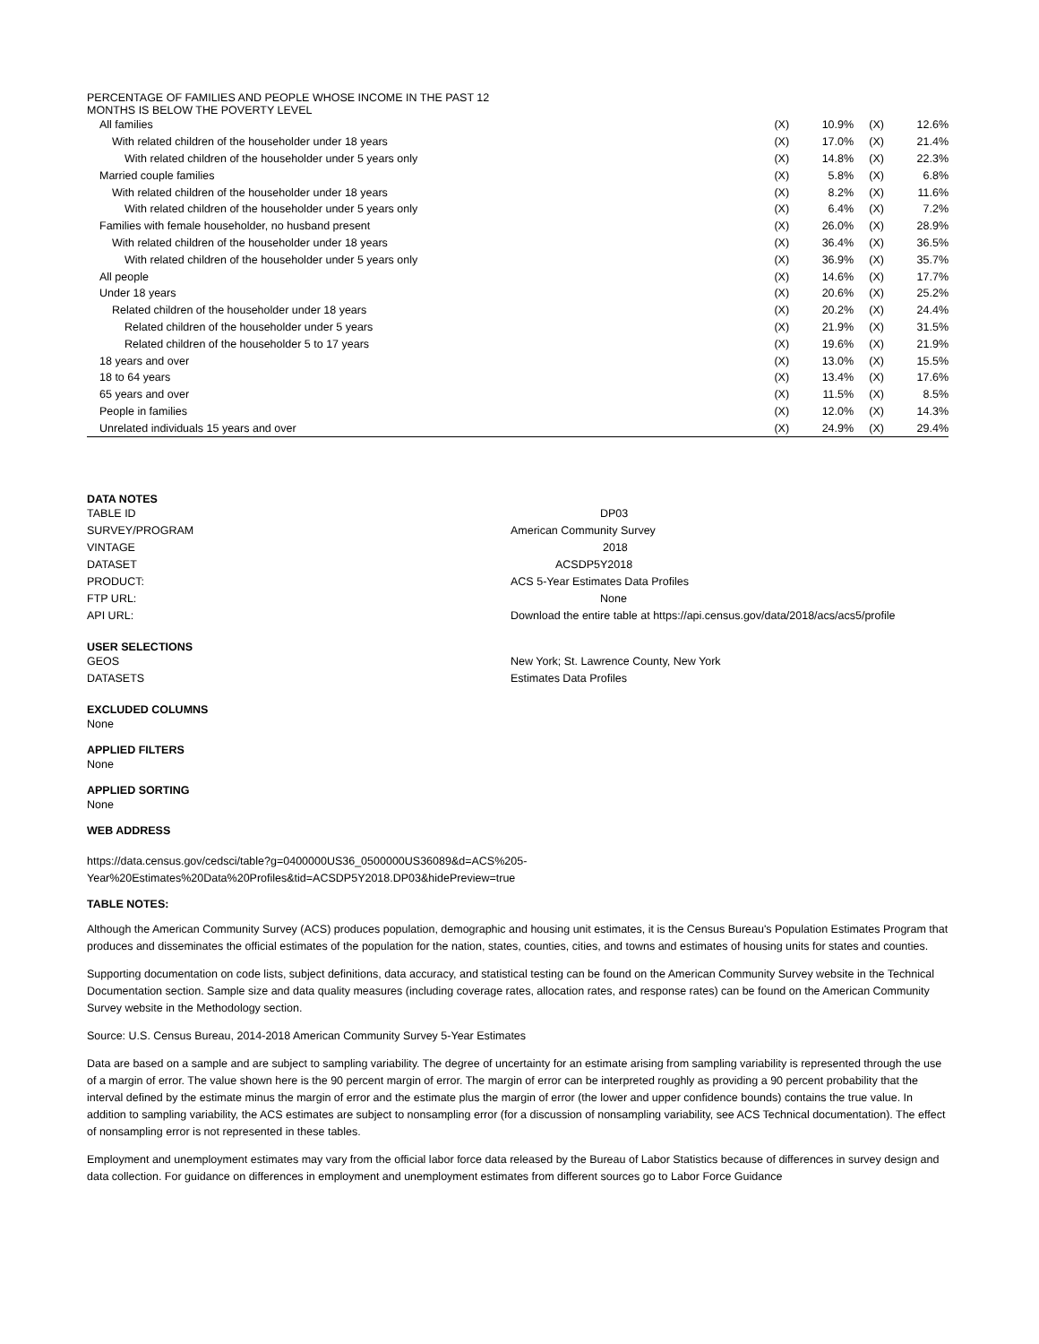| PERCENTAGE OF FAMILIES AND PEOPLE WHOSE INCOME IN THE PAST 12 MONTHS IS BELOW THE POVERTY LEVEL | | | | |
| All families | (X) | 10.9% | (X) | 12.6% |
| With related children of the householder under 18 years | (X) | 17.0% | (X) | 21.4% |
| With related children of the householder under 5 years only | (X) | 14.8% | (X) | 22.3% |
| Married couple families | (X) | 5.8% | (X) | 6.8% |
| With related children of the householder under 18 years | (X) | 8.2% | (X) | 11.6% |
| With related children of the householder under 5 years only | (X) | 6.4% | (X) | 7.2% |
| Families with female householder, no husband present | (X) | 26.0% | (X) | 28.9% |
| With related children of the householder under 18 years | (X) | 36.4% | (X) | 36.5% |
| With related children of the householder under 5 years only | (X) | 36.9% | (X) | 35.7% |
| All people | (X) | 14.6% | (X) | 17.7% |
| Under 18 years | (X) | 20.6% | (X) | 25.2% |
| Related children of the householder under 18 years | (X) | 20.2% | (X) | 24.4% |
| Related children of the householder under 5 years | (X) | 21.9% | (X) | 31.5% |
| Related children of the householder 5 to 17 years | (X) | 19.6% | (X) | 21.9% |
| 18 years and over | (X) | 13.0% | (X) | 15.5% |
| 18 to 64 years | (X) | 13.4% | (X) | 17.6% |
| 65 years and over | (X) | 11.5% | (X) | 8.5% |
| People in families | (X) | 12.0% | (X) | 14.3% |
| Unrelated individuals 15 years and over | (X) | 24.9% | (X) | 29.4% |
DATA NOTES
TABLE ID
DP03
SURVEY/PROGRAM
American Community Survey
VINTAGE
2018
DATASET
ACSDP5Y2018
PRODUCT:
ACS 5-Year Estimates Data Profiles
FTP URL:
None
API URL:
Download the entire table at https://api.census.gov/data/2018/acs/acs5/profile
USER SELECTIONS
GEOS
New York; St. Lawrence County, New York
DATASETS
Estimates Data Profiles
EXCLUDED COLUMNS
None
APPLIED FILTERS
None
APPLIED SORTING
None
WEB ADDRESS
https://data.census.gov/cedsci/table?g=0400000US36_0500000US36089&d=ACS%205-
Year%20Estimates%20Data%20Profiles&tid=ACSDP5Y2018.DP03&hidePreview=true
TABLE NOTES:
Although the American Community Survey (ACS) produces population, demographic and housing unit estimates, it is the Census Bureau's Population Estimates Program that produces and disseminates the official estimates of the population for the nation, states, counties, cities, and towns and estimates of housing units for states and counties.
Supporting documentation on code lists, subject definitions, data accuracy, and statistical testing can be found on the American Community Survey website in the Technical Documentation section. Sample size and data quality measures (including coverage rates, allocation rates, and response rates) can be found on the American Community Survey website in the Methodology section.
Source: U.S. Census Bureau, 2014-2018 American Community Survey 5-Year Estimates
Data are based on a sample and are subject to sampling variability. The degree of uncertainty for an estimate arising from sampling variability is represented through the use of a margin of error. The value shown here is the 90 percent margin of error. The margin of error can be interpreted roughly as providing a 90 percent probability that the interval defined by the estimate minus the margin of error and the estimate plus the margin of error (the lower and upper confidence bounds) contains the true value. In addition to sampling variability, the ACS estimates are subject to nonsampling error (for a discussion of nonsampling variability, see ACS Technical documentation). The effect of nonsampling error is not represented in these tables.
Employment and unemployment estimates may vary from the official labor force data released by the Bureau of Labor Statistics because of differences in survey design and data collection. For guidance on differences in employment and unemployment estimates from different sources go to Labor Force Guidance